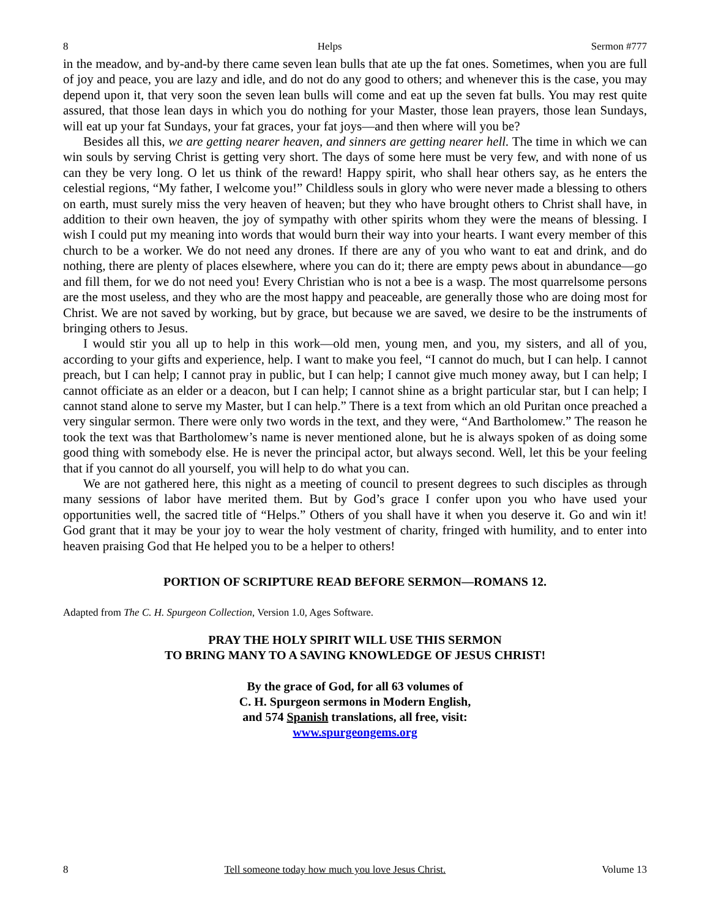8 Helps Sermon #777
in the meadow, and by-and-by there came seven lean bulls that ate up the fat ones. Sometimes, when you are full of joy and peace, you are lazy and idle, and do not do any good to others; and whenever this is the case, you may depend upon it, that very soon the seven lean bulls will come and eat up the seven fat bulls. You may rest quite assured, that those lean days in which you do nothing for your Master, those lean prayers, those lean Sundays, will eat up your fat Sundays, your fat graces, your fat joys—and then where will you be?
Besides all this, we are getting nearer heaven, and sinners are getting nearer hell. The time in which we can win souls by serving Christ is getting very short. The days of some here must be very few, and with none of us can they be very long. O let us think of the reward! Happy spirit, who shall hear others say, as he enters the celestial regions, “My father, I welcome you!” Childless souls in glory who were never made a blessing to others on earth, must surely miss the very heaven of heaven; but they who have brought others to Christ shall have, in addition to their own heaven, the joy of sympathy with other spirits whom they were the means of blessing. I wish I could put my meaning into words that would burn their way into your hearts. I want every member of this church to be a worker. We do not need any drones. If there are any of you who want to eat and drink, and do nothing, there are plenty of places elsewhere, where you can do it; there are empty pews about in abundance—go and fill them, for we do not need you! Every Christian who is not a bee is a wasp. The most quarrelsome persons are the most useless, and they who are the most happy and peaceable, are generally those who are doing most for Christ. We are not saved by working, but by grace, but because we are saved, we desire to be the instruments of bringing others to Jesus.
I would stir you all up to help in this work—old men, young men, and you, my sisters, and all of you, according to your gifts and experience, help. I want to make you feel, “I cannot do much, but I can help. I cannot preach, but I can help; I cannot pray in public, but I can help; I cannot give much money away, but I can help; I cannot officiate as an elder or a deacon, but I can help; I cannot shine as a bright particular star, but I can help; I cannot stand alone to serve my Master, but I can help.” There is a text from which an old Puritan once preached a very singular sermon. There were only two words in the text, and they were, “And Bartholomew.” The reason he took the text was that Bartholomew’s name is never mentioned alone, but he is always spoken of as doing some good thing with somebody else. He is never the principal actor, but always second. Well, let this be your feeling that if you cannot do all yourself, you will help to do what you can.
We are not gathered here, this night as a meeting of council to present degrees to such disciples as through many sessions of labor have merited them. But by God’s grace I confer upon you who have used your opportunities well, the sacred title of “Helps.” Others of you shall have it when you deserve it. Go and win it! God grant that it may be your joy to wear the holy vestment of charity, fringed with humility, and to enter into heaven praising God that He helped you to be a helper to others!
PORTION OF SCRIPTURE READ BEFORE SERMON—ROMANS 12.
Adapted from The C. H. Spurgeon Collection, Version 1.0, Ages Software.
PRAY THE HOLY SPIRIT WILL USE THIS SERMON
TO BRING MANY TO A SAVING KNOWLEDGE OF JESUS CHRIST!
By the grace of God, for all 63 volumes of
C. H. Spurgeon sermons in Modern English,
and 574 Spanish translations, all free, visit:
www.spurgeongems.org
8 Tell someone today how much you love Jesus Christ. Volume 13